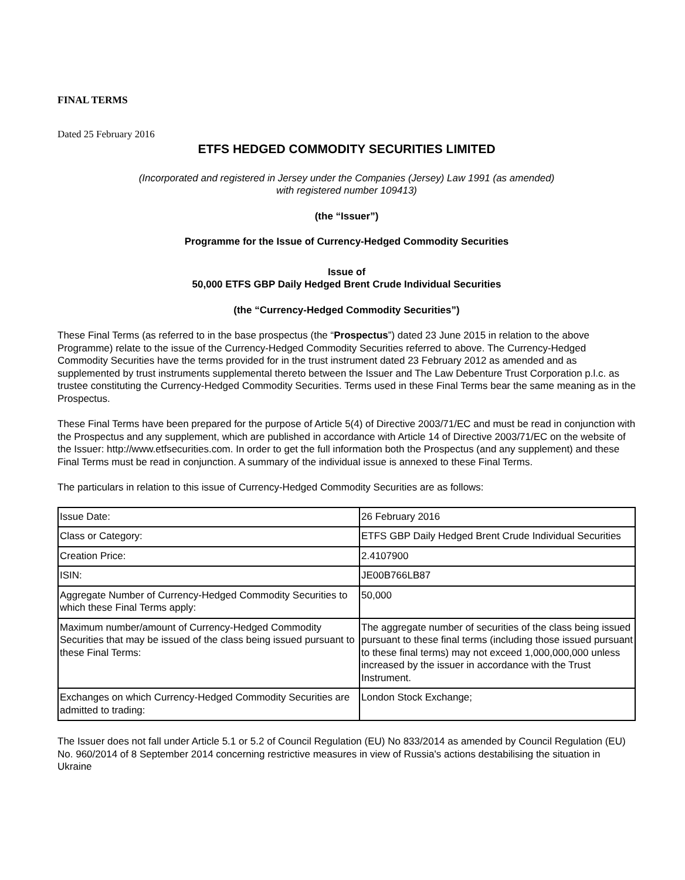FINAL TERMS
Dated 25 February 2016
ETFS HEDGED COMMODITY SECURITIES LIMITED
(Incorporated and registered in Jersey under the Companies (Jersey) Law 1991 (as amended)
with registered number 109413)
(the “Issuer”)
Programme for the Issue of Currency-Hedged Commodity Securities
Issue of
50,000 ETFS GBP Daily Hedged Brent Crude Individual Securities
(the “Currency-Hedged Commodity Securities”)
These Final Terms (as referred to in the base prospectus (the “Prospectus”) dated 23 June 2015 in relation to the above Programme) relate to the issue of the Currency-Hedged Commodity Securities referred to above. The Currency-Hedged Commodity Securities have the terms provided for in the trust instrument dated 23 February 2012 as amended and as supplemented by trust instruments supplemental thereto between the Issuer and The Law Debenture Trust Corporation p.l.c. as trustee constituting the Currency-Hedged Commodity Securities. Terms used in these Final Terms bear the same meaning as in the Prospectus.
These Final Terms have been prepared for the purpose of Article 5(4) of Directive 2003/71/EC and must be read in conjunction with the Prospectus and any supplement, which are published in accordance with Article 14 of Directive 2003/71/EC on the website of the Issuer: http://www.etfsecurities.com. In order to get the full information both the Prospectus (and any supplement) and these Final Terms must be read in conjunction. A summary of the individual issue is annexed to these Final Terms.
The particulars in relation to this issue of Currency-Hedged Commodity Securities are as follows:
| Issue Date: | 26 February 2016 |
| Class or Category: | ETFS GBP Daily Hedged Brent Crude Individual Securities |
| Creation Price: | 2.4107900 |
| ISIN: | JE00B766LB87 |
| Aggregate Number of Currency-Hedged Commodity Securities to which these Final Terms apply: | 50,000 |
| Maximum number/amount of Currency-Hedged Commodity Securities that may be issued of the class being issued pursuant to these Final Terms: | The aggregate number of securities of the class being issued pursuant to these final terms (including those issued pursuant to these final terms) may not exceed 1,000,000,000 unless increased by the issuer in accordance with the Trust Instrument. |
| Exchanges on which Currency-Hedged Commodity Securities are admitted to trading: | London Stock Exchange; |
The Issuer does not fall under Article 5.1 or 5.2 of Council Regulation (EU) No 833/2014 as amended by Council Regulation (EU) No. 960/2014 of 8 September 2014 concerning restrictive measures in view of Russia's actions destabilising the situation in Ukraine